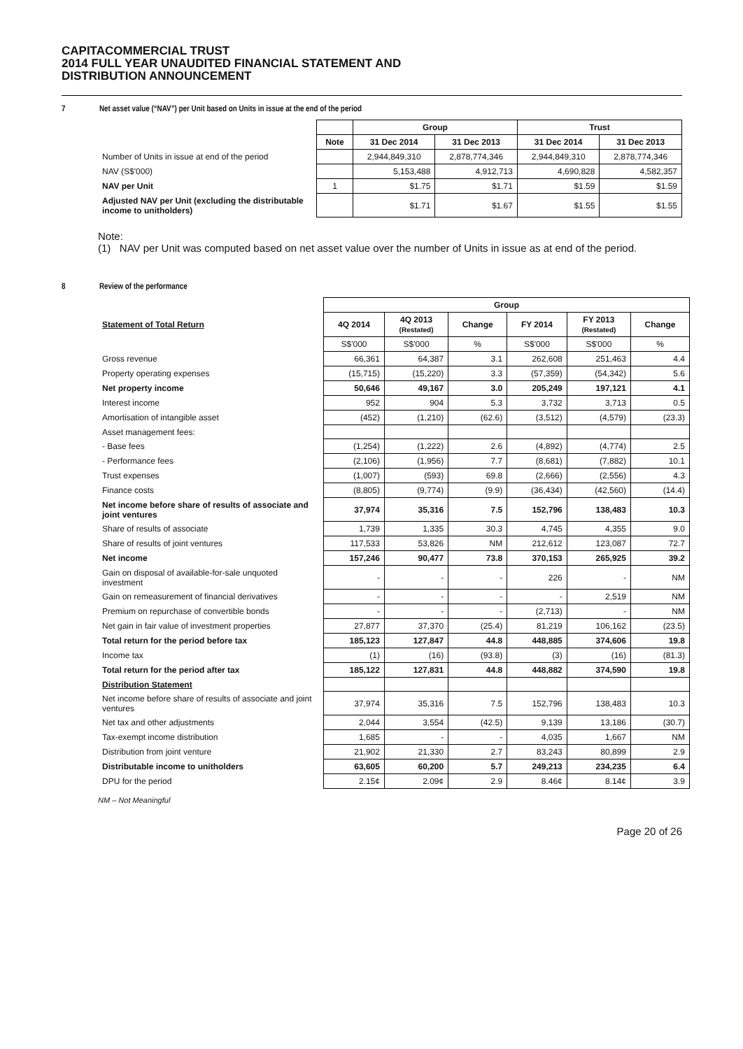CAPITACOMMERCIAL TRUST
2014 FULL YEAR UNAUDITED FINANCIAL STATEMENT AND
DISTRIBUTION ANNOUNCEMENT
7 Net asset value (“NAV”) per Unit based on Units in issue at the end of the period
| | | Group | | Trust | |
| | Note | 31 Dec 2014 | 31 Dec 2013 | 31 Dec 2014 | 31 Dec 2013 |
| Number of Units in issue at end of the period | | 2,944,849,310 | 2,878,774,346 | 2,944,849,310 | 2,878,774,346 |
| NAV (S$'000) | | 5,153,488 | 4,912,713 | 4,690,828 | 4,582,357 |
| NAV per Unit | 1 | $1.75 | $1.71 | $1.59 | $1.59 |
| Adjusted NAV per Unit (excluding the distributable income to unitholders) | | $1.71 | $1.67 | $1.55 | $1.55 |
Note:
(1) NAV per Unit was computed based on net asset value over the number of Units in issue as at end of the period.
8 Review of the performance
| | Group | | | | | |
| Statement of Total Return | 4Q 2014 | 4Q 2013 (Restated) | Change | FY 2014 | FY 2013 (Restated) | Change |
| | S$'000 | S$'000 | % | S$'000 | S$'000 | % |
| Gross revenue | 66,361 | 64,387 | 3.1 | 262,608 | 251,463 | 4.4 |
| Property operating expenses | (15,715) | (15,220) | 3.3 | (57,359) | (54,342) | 5.6 |
| Net property income | 50,646 | 49,167 | 3.0 | 205,249 | 197,121 | 4.1 |
| Interest income | 952 | 904 | 5.3 | 3,732 | 3,713 | 0.5 |
| Amortisation of intangible asset | (452) | (1,210) | (62.6) | (3,512) | (4,579) | (23.3) |
| Asset management fees: | | | | | | |
| - Base fees | (1,254) | (1,222) | 2.6 | (4,892) | (4,774) | 2.5 |
| - Performance fees | (2,106) | (1,956) | 7.7 | (8,681) | (7,882) | 10.1 |
| Trust expenses | (1,007) | (593) | 69.8 | (2,666) | (2,556) | 4.3 |
| Finance costs | (8,805) | (9,774) | (9.9) | (36,434) | (42,560) | (14.4) |
| Net income before share of results of associate and joint ventures | 37,974 | 35,316 | 7.5 | 152,796 | 138,483 | 10.3 |
| Share of results of associate | 1,739 | 1,335 | 30.3 | 4,745 | 4,355 | 9.0 |
| Share of results of joint ventures | 117,533 | 53,826 | NM | 212,612 | 123,087 | 72.7 |
| Net income | 157,246 | 90,477 | 73.8 | 370,153 | 265,925 | 39.2 |
| Gain on disposal of available-for-sale unquoted investment | - | - | - | 226 | - | NM |
| Gain on remeasurement of financial derivatives | - | - | - | - | 2,519 | NM |
| Premium on repurchase of convertible bonds | - | - | - | (2,713) | - | NM |
| Net gain in fair value of investment properties | 27,877 | 37,370 | (25.4) | 81,219 | 106,162 | (23.5) |
| Total return for the period before tax | 185,123 | 127,847 | 44.8 | 448,885 | 374,606 | 19.8 |
| Income tax | (1) | (16) | (93.8) | (3) | (16) | (81.3) |
| Total return for the period after tax | 185,122 | 127,831 | 44.8 | 448,882 | 374,590 | 19.8 |
| Distribution Statement | | | | | | |
| Net income before share of results of associate and joint ventures | 37,974 | 35,316 | 7.5 | 152,796 | 138,483 | 10.3 |
| Net tax and other adjustments | 2,044 | 3,554 | (42.5) | 9,139 | 13,186 | (30.7) |
| Tax-exempt income distribution | 1,685 | - | - | 4,035 | 1,667 | NM |
| Distribution from joint venture | 21,902 | 21,330 | 2.7 | 83,243 | 80,899 | 2.9 |
| Distributable income to unitholders | 63,605 | 60,200 | 5.7 | 249,213 | 234,235 | 6.4 |
| DPU for the period | 2.15¢ | 2.09¢ | 2.9 | 8.46¢ | 8.14¢ | 3.9 |
NM – Not Meaningful
Page 20 of 26